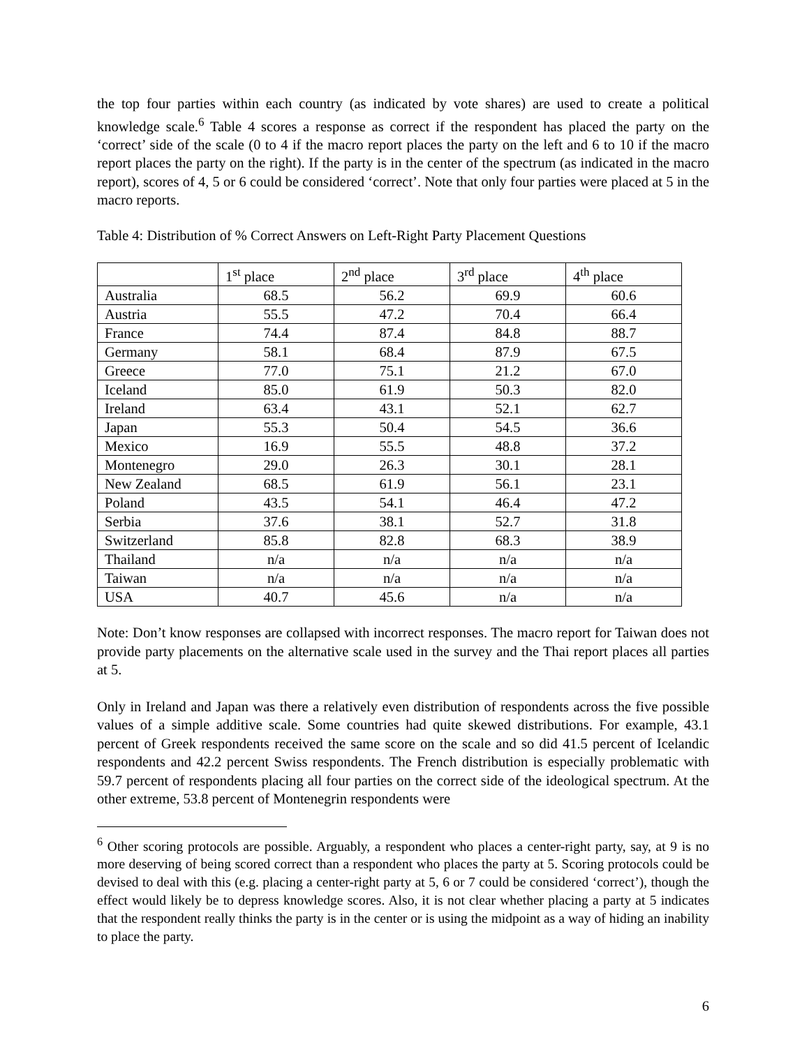the top four parties within each country (as indicated by vote shares) are used to create a political knowledge scale.<sup>6</sup> Table 4 scores a response as correct if the respondent has placed the party on the ‘correct’ side of the scale (0 to 4 if the macro report places the party on the left and 6 to 10 if the macro report places the party on the right). If the party is in the center of the spectrum (as indicated in the macro report), scores of 4, 5 or 6 could be considered ‘correct’. Note that only four parties were placed at 5 in the macro reports.
Table 4: Distribution of % Correct Answers on Left-Right Party Placement Questions
| | 1<sup>st</sup> place | 2<sup>nd</sup> place | 3<sup>rd</sup> place | 4<sup>th</sup> place |
| --- | --- | --- | --- | --- |
| Australia | 68.5 | 56.2 | 69.9 | 60.6 |
| Austria | 55.5 | 47.2 | 70.4 | 66.4 |
| France | 74.4 | 87.4 | 84.8 | 88.7 |
| Germany | 58.1 | 68.4 | 87.9 | 67.5 |
| Greece | 77.0 | 75.1 | 21.2 | 67.0 |
| Iceland | 85.0 | 61.9 | 50.3 | 82.0 |
| Ireland | 63.4 | 43.1 | 52.1 | 62.7 |
| Japan | 55.3 | 50.4 | 54.5 | 36.6 |
| Mexico | 16.9 | 55.5 | 48.8 | 37.2 |
| Montenegro | 29.0 | 26.3 | 30.1 | 28.1 |
| New Zealand | 68.5 | 61.9 | 56.1 | 23.1 |
| Poland | 43.5 | 54.1 | 46.4 | 47.2 |
| Serbia | 37.6 | 38.1 | 52.7 | 31.8 |
| Switzerland | 85.8 | 82.8 | 68.3 | 38.9 |
| Thailand | n/a | n/a | n/a | n/a |
| Taiwan | n/a | n/a | n/a | n/a |
| USA | 40.7 | 45.6 | n/a | n/a |
Note: Don’t know responses are collapsed with incorrect responses. The macro report for Taiwan does not provide party placements on the alternative scale used in the survey and the Thai report places all parties at 5.
Only in Ireland and Japan was there a relatively even distribution of respondents across the five possible values of a simple additive scale. Some countries had quite skewed distributions. For example, 43.1 percent of Greek respondents received the same score on the scale and so did 41.5 percent of Icelandic respondents and 42.2 percent Swiss respondents. The French distribution is especially problematic with 59.7 percent of respondents placing all four parties on the correct side of the ideological spectrum. At the other extreme, 53.8 percent of Montenegrin respondents were
<sup>6</sup> Other scoring protocols are possible. Arguably, a respondent who places a center-right party, say, at 9 is no more deserving of being scored correct than a respondent who places the party at 5. Scoring protocols could be devised to deal with this (e.g. placing a center-right party at 5, 6 or 7 could be considered ‘correct’), though the effect would likely be to depress knowledge scores. Also, it is not clear whether placing a party at 5 indicates that the respondent really thinks the party is in the center or is using the midpoint as a way of hiding an inability to place the party.
6